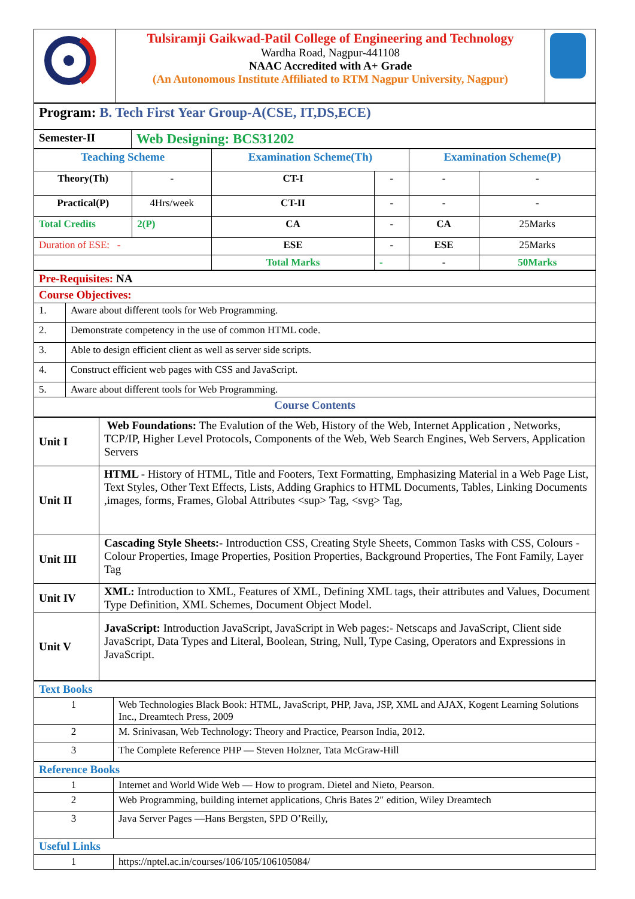| | Tulsiramji Gaikwad-Patil College of Engineering and Technology Wardha Road, Nagpur-441108 NAAC Accredited with A+ Grade (An Autonomous Institute Affiliated to RTM Nagpur University, Nagpur) | |
| Program: B. Tech First Year Group-A(CSE, IT,DS,ECE) |
| Semester-II | Web Designing: BCS31202 |
| Teaching Scheme | | Examination Scheme(Th) | | Examination Scheme(P) | |
| --- | --- | --- | --- | --- | --- |
| Theory(Th) | - | CT-I | - | - | - |
| Practical(P) | 4Hrs/week | CT-II | - | - | - |
| Total Credits | 2(P) | CA | - | CA | 25Marks |
| Duration of ESE: - | | ESE | - | ESE | 25Marks |
| | | Total Marks | - | - | 50Marks |
| Pre-Requisites: NA | |
| Course Objectives: | |
| 1. | Aware about different tools for Web Programming. |
| 2. | Demonstrate competency in the use of common HTML code. |
| 3. | Able to design efficient client as well as server side scripts. |
| 4. | Construct efficient web pages with CSS and JavaScript. |
| 5. | Aware about different tools for Web Programming. |
| Course Contents | |
| Unit I | Web Foundations: The Evalution of the Web, History of the Web, Internet Application , Networks, TCP/IP, Higher Level Protocols, Components of the Web, Web Search Engines, Web Servers, Application Servers |
| Unit II | HTML - History of HTML, Title and Footers, Text Formatting, Emphasizing Material in a Web Page List, Text Styles, Other Text Effects, Lists, Adding Graphics to HTML Documents, Tables, Linking Documents ,images, forms, Frames, Global Attributes <sup> Tag, <svg> Tag, |
| Unit III | Cascading Style Sheets:- Introduction CSS, Creating Style Sheets, Common Tasks with CSS, Colours - Colour Properties, Image Properties, Position Properties, Background Properties, The Font Family, Layer Tag |
| Unit IV | XML: Introduction to XML, Features of XML, Defining XML tags, their attributes and Values, Document Type Definition, XML Schemes, Document Object Model. |
| Unit V | JavaScript: Introduction JavaScript, JavaScript in Web pages:- Netscaps and JavaScript, Client side JavaScript, Data Types and Literal, Boolean, String, Null, Type Casing, Operators and Expressions in JavaScript. |
| Text Books | |
| 1 | Web Technologies Black Book: HTML, JavaScript, PHP, Java, JSP, XML and AJAX, Kogent Learning Solutions Inc., Dreamtech Press, 2009 |
| 2 | M. Srinivasan, Web Technology: Theory and Practice, Pearson India, 2012. |
| 3 | The Complete Reference PHP — Steven Holzner, Tata McGraw-Hill |
| Reference Books | |
| 1 | Internet and World Wide Web — How to program. Dietel and Nieto, Pearson. |
| 2 | Web Programming, building internet applications, Chris Bates 2″ edition, Wiley Dreamtech |
| 3 | Java Server Pages —Hans Bergsten, SPD O’Reilly, |
| Useful Links | |
| 1 | https://nptel.ac.in/courses/106/105/106105084/ |